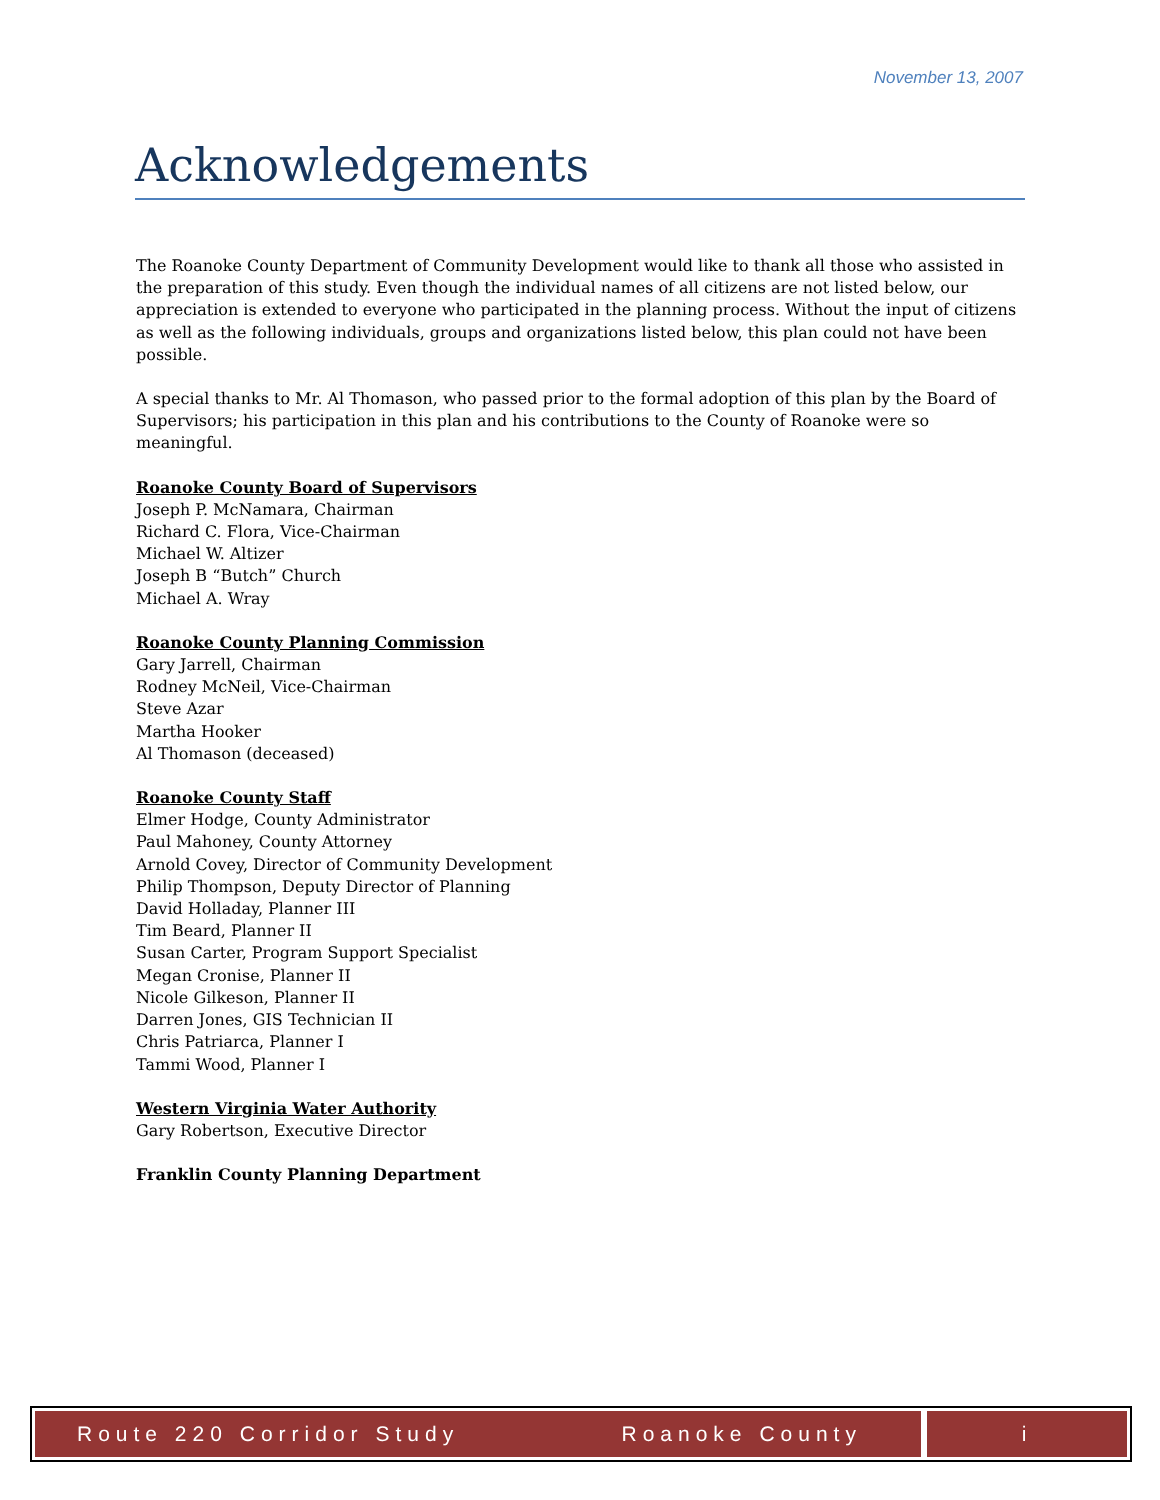November 13, 2007
Acknowledgements
The Roanoke County Department of Community Development would like to thank all those who assisted in the preparation of this study. Even though the individual names of all citizens are not listed below, our appreciation is extended to everyone who participated in the planning process. Without the input of citizens as well as the following individuals, groups and organizations listed below, this plan could not have been possible.
A special thanks to Mr. Al Thomason, who passed prior to the formal adoption of this plan by the Board of Supervisors; his participation in this plan and his contributions to the County of Roanoke were so meaningful.
Roanoke County Board of Supervisors
Joseph P. McNamara, Chairman
Richard C. Flora, Vice-Chairman
Michael W. Altizer
Joseph B “Butch” Church
Michael A. Wray
Roanoke County Planning Commission
Gary Jarrell, Chairman
Rodney McNeil, Vice-Chairman
Steve Azar
Martha Hooker
Al Thomason (deceased)
Roanoke County Staff
Elmer Hodge, County Administrator
Paul Mahoney, County Attorney
Arnold Covey, Director of Community Development
Philip Thompson, Deputy Director of Planning
David Holladay, Planner III
Tim Beard, Planner II
Susan Carter, Program Support Specialist
Megan Cronise, Planner II
Nicole Gilkeson, Planner II
Darren Jones, GIS Technician II
Chris Patriarca, Planner I
Tammi Wood, Planner I
Western Virginia Water Authority
Gary Robertson, Executive Director
Franklin County Planning Department
Route 220 Corridor Study Roanoke County i